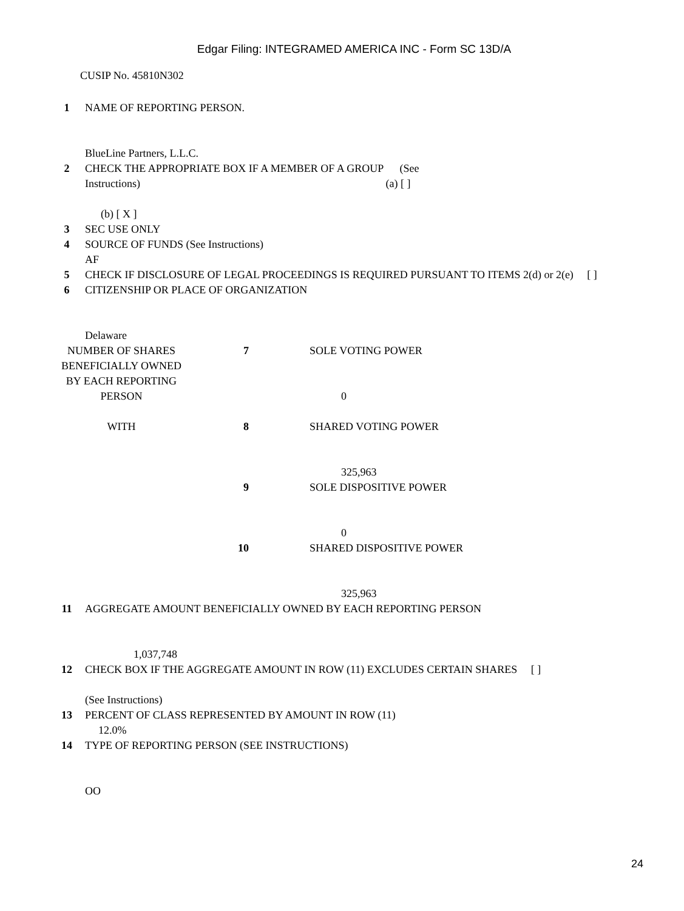Edgar Filing: INTEGRAMED AMERICA INC - Form SC 13D/A
CUSIP No. 45810N302
| 1 | NAME OF REPORTING PERSON. BlueLine Partners, L.L.C. |
| 2 | CHECK THE APPROPRIATE BOX IF A MEMBER OF A GROUP (See Instructions) (a) [ ] (b) [ X ] |
| 3 | SEC USE ONLY |
| 4 | SOURCE OF FUNDS (See Instructions) AF |
| 5 | CHECK IF DISCLOSURE OF LEGAL PROCEEDINGS IS REQUIRED PURSUANT TO ITEMS 2(d) or 2(e) [ ] |
| 6 | CITIZENSHIP OR PLACE OF ORGANIZATION Delaware |
| NUMBER OF SHARES BENEFICIALLY OWNED BY EACH REPORTING PERSON WITH | 7 | SOLE VOTING POWER 0 |
| | 8 | SHARED VOTING POWER 325,963 |
| | 9 | SOLE DISPOSITIVE POWER 0 |
| | 10 | SHARED DISPOSITIVE POWER 325,963 |
| 11 | AGGREGATE AMOUNT BENEFICIALLY OWNED BY EACH REPORTING PERSON 1,037,748 |
| 12 | CHECK BOX IF THE AGGREGATE AMOUNT IN ROW (11) EXCLUDES CERTAIN SHARES [ ] (See Instructions) |
| 13 | PERCENT OF CLASS REPRESENTED BY AMOUNT IN ROW (11) 12.0% |
| 14 | TYPE OF REPORTING PERSON (SEE INSTRUCTIONS) OO |
24